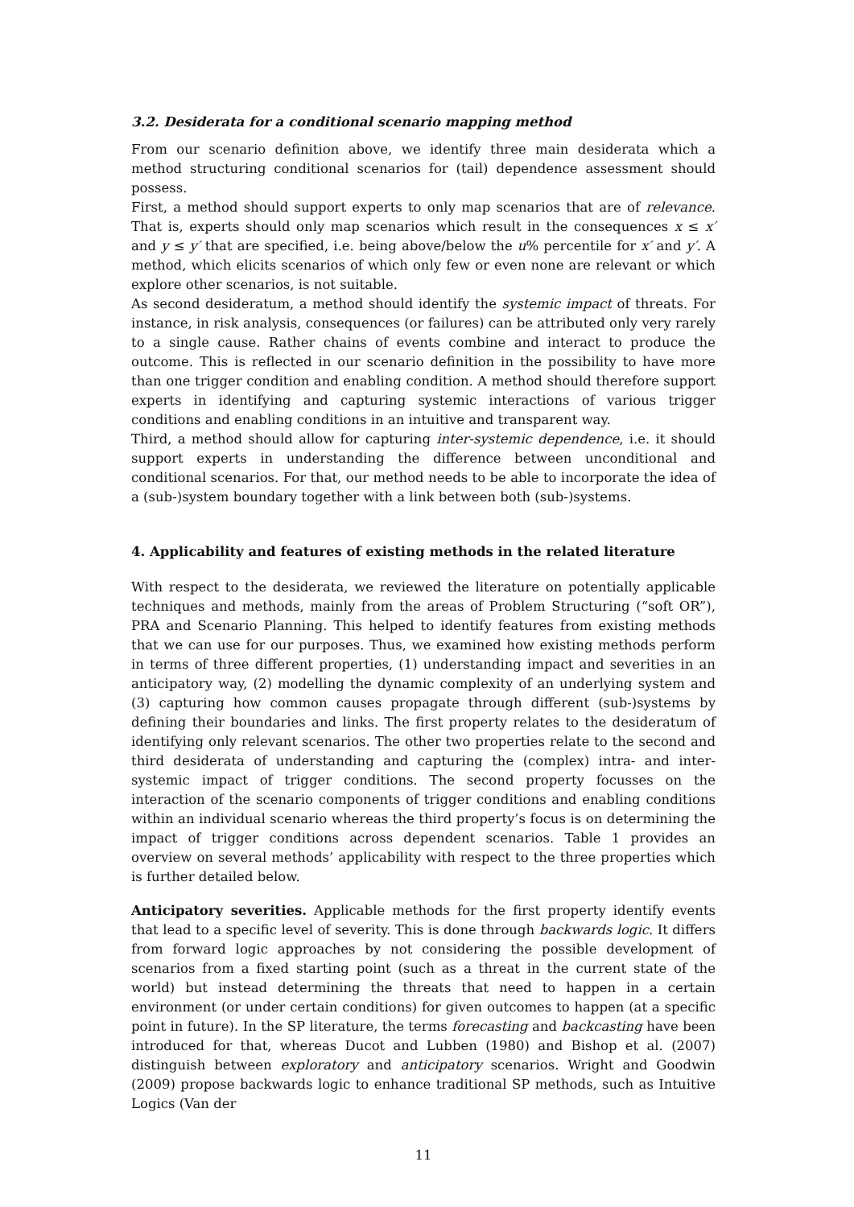3.2. Desiderata for a conditional scenario mapping method
From our scenario definition above, we identify three main desiderata which a method structuring conditional scenarios for (tail) dependence assessment should possess.
First, a method should support experts to only map scenarios that are of relevance. That is, experts should only map scenarios which result in the consequences x ≤ x′ and y ≤ y′ that are specified, i.e. being above/below the u% percentile for x′ and y′. A method, which elicits scenarios of which only few or even none are relevant or which explore other scenarios, is not suitable.
As second desideratum, a method should identify the systemic impact of threats. For instance, in risk analysis, consequences (or failures) can be attributed only very rarely to a single cause. Rather chains of events combine and interact to produce the outcome. This is reflected in our scenario definition in the possibility to have more than one trigger condition and enabling condition. A method should therefore support experts in identifying and capturing systemic interactions of various trigger conditions and enabling conditions in an intuitive and transparent way.
Third, a method should allow for capturing inter-systemic dependence, i.e. it should support experts in understanding the difference between unconditional and conditional scenarios. For that, our method needs to be able to incorporate the idea of a (sub-)system boundary together with a link between both (sub-)systems.
4. Applicability and features of existing methods in the related literature
With respect to the desiderata, we reviewed the literature on potentially applicable techniques and methods, mainly from the areas of Problem Structuring (“soft OR”), PRA and Scenario Planning. This helped to identify features from existing methods that we can use for our purposes. Thus, we examined how existing methods perform in terms of three different properties, (1) understanding impact and severities in an anticipatory way, (2) modelling the dynamic complexity of an underlying system and (3) capturing how common causes propagate through different (sub-)systems by defining their boundaries and links. The first property relates to the desideratum of identifying only relevant scenarios. The other two properties relate to the second and third desiderata of understanding and capturing the (complex) intra- and inter-systemic impact of trigger conditions. The second property focusses on the interaction of the scenario components of trigger conditions and enabling conditions within an individual scenario whereas the third property’s focus is on determining the impact of trigger conditions across dependent scenarios. Table 1 provides an overview on several methods’ applicability with respect to the three properties which is further detailed below.
Anticipatory severities. Applicable methods for the first property identify events that lead to a specific level of severity. This is done through backwards logic. It differs from forward logic approaches by not considering the possible development of scenarios from a fixed starting point (such as a threat in the current state of the world) but instead determining the threats that need to happen in a certain environment (or under certain conditions) for given outcomes to happen (at a specific point in future). In the SP literature, the terms forecasting and backcasting have been introduced for that, whereas Ducot and Lubben (1980) and Bishop et al. (2007) distinguish between exploratory and anticipatory scenarios. Wright and Goodwin (2009) propose backwards logic to enhance traditional SP methods, such as Intuitive Logics (Van der
11